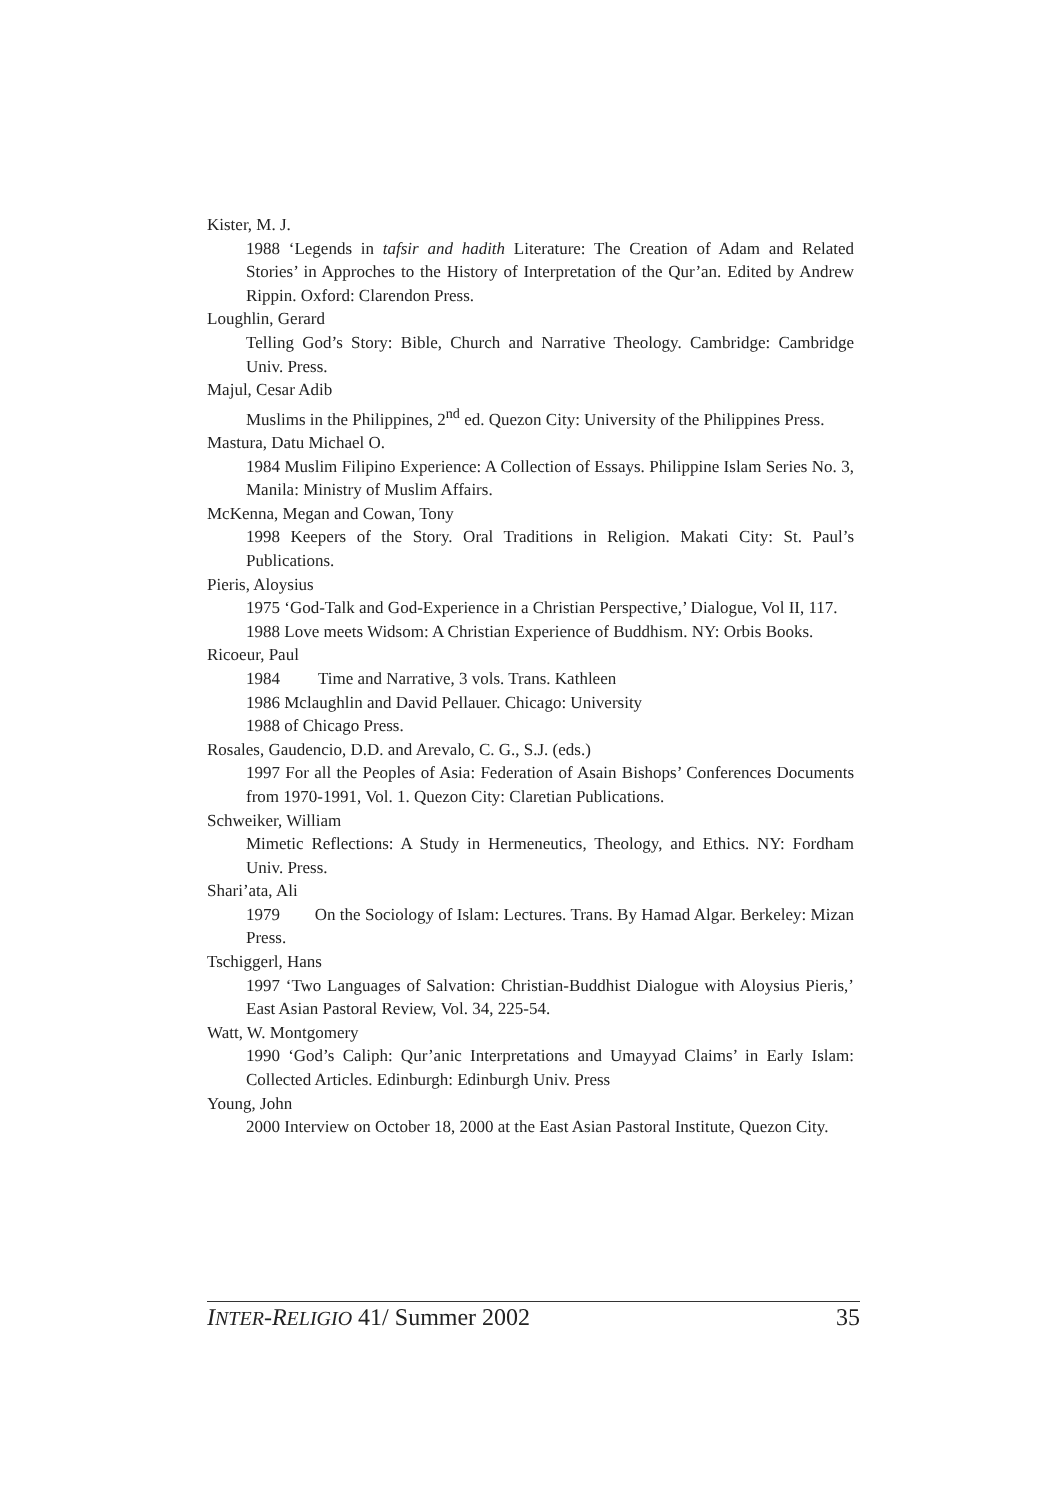Kister, M. J.
1988 ‘Legends in tafsir and hadith Literature: The Creation of Adam and Related Stories’ in Approches to the History of Interpretation of the Qur’an. Edited by Andrew Rippin. Oxford: Clarendon Press.
Loughlin, Gerard
Telling God’s Story: Bible, Church and Narrative Theology. Cambridge: Cambridge Univ. Press.
Majul, Cesar Adib
Muslims in the Philippines, 2<sup>nd</sup> ed. Quezon City: University of the Philippines Press.
Mastura, Datu Michael O.
1984 Muslim Filipino Experience: A Collection of Essays. Philippine Islam Series No. 3, Manila: Ministry of Muslim Affairs.
McKenna, Megan and Cowan, Tony
1998 Keepers of the Story. Oral Traditions in Religion. Makati City: St. Paul’s Publications.
Pieris, Aloysius
1975 ‘God-Talk and God-Experience in a Christian Perspective,’ Dialogue, Vol II, 117.
1988 Love meets Widsom: A Christian Experience of Buddhism. NY: Orbis Books.
Ricoeur, Paul
1984 Time and Narrative, 3 vols. Trans. Kathleen
1986 Mclaughlin and David Pellauer. Chicago: University
1988 of Chicago Press.
Rosales, Gaudencio, D.D. and Arevalo, C. G., S.J. (eds.)
1997 For all the Peoples of Asia: Federation of Asain Bishops’ Conferences Documents from 1970-1991, Vol. 1. Quezon City: Claretian Publications.
Schweiker, William
Mimetic Reflections: A Study in Hermeneutics, Theology, and Ethics. NY: Fordham Univ. Press.
Shari’ata, Ali
1979 On the Sociology of Islam: Lectures. Trans. By Hamad Algar. Berkeley: Mizan Press.
Tschiggerl, Hans
1997 ‘Two Languages of Salvation: Christian-Buddhist Dialogue with Aloysius Pieris,’ East Asian Pastoral Review, Vol. 34, 225-54.
Watt, W. Montgomery
1990 ‘God’s Caliph: Qur’anic Interpretations and Umayyad Claims’ in Early Islam: Collected Articles. Edinburgh: Edinburgh Univ. Press
Young, John
2000 Interview on October 18, 2000 at the East Asian Pastoral Institute, Quezon City.
INTER-RELIGIO 41/ Summer 2002 35